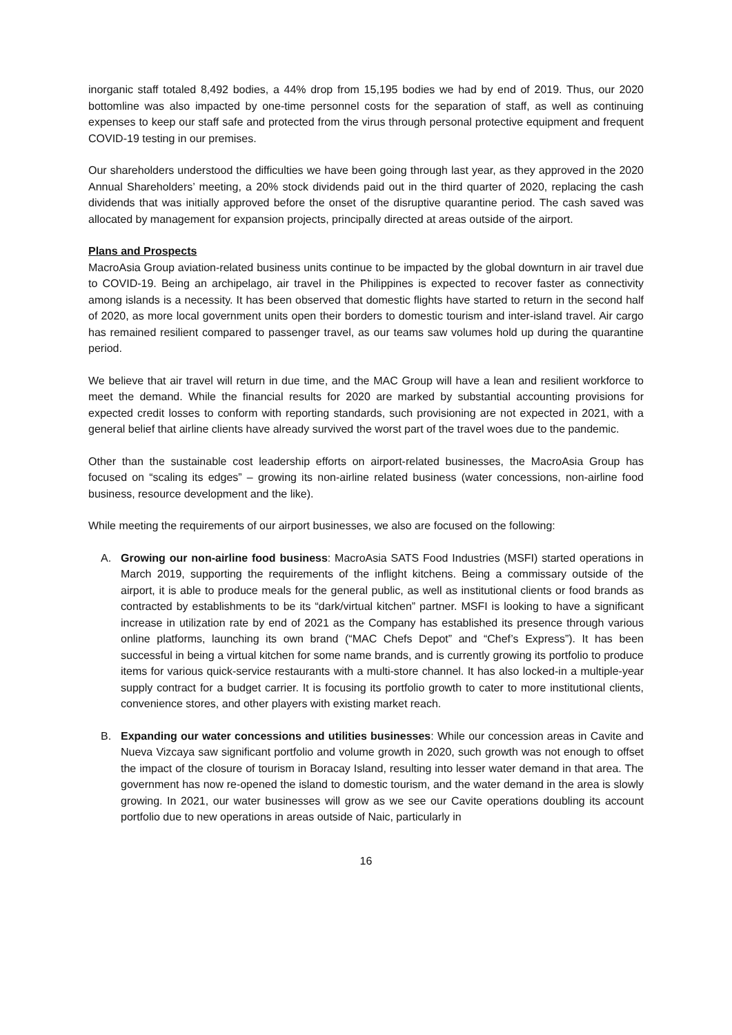inorganic staff totaled 8,492 bodies, a 44% drop from 15,195 bodies we had by end of 2019. Thus, our 2020 bottomline was also impacted by one-time personnel costs for the separation of staff, as well as continuing expenses to keep our staff safe and protected from the virus through personal protective equipment and frequent COVID-19 testing in our premises.
Our shareholders understood the difficulties we have been going through last year, as they approved in the 2020 Annual Shareholders’ meeting, a 20% stock dividends paid out in the third quarter of 2020, replacing the cash dividends that was initially approved before the onset of the disruptive quarantine period. The cash saved was allocated by management for expansion projects, principally directed at areas outside of the airport.
Plans and Prospects
MacroAsia Group aviation-related business units continue to be impacted by the global downturn in air travel due to COVID-19. Being an archipelago, air travel in the Philippines is expected to recover faster as connectivity among islands is a necessity. It has been observed that domestic flights have started to return in the second half of 2020, as more local government units open their borders to domestic tourism and inter-island travel. Air cargo has remained resilient compared to passenger travel, as our teams saw volumes hold up during the quarantine period.
We believe that air travel will return in due time, and the MAC Group will have a lean and resilient workforce to meet the demand. While the financial results for 2020 are marked by substantial accounting provisions for expected credit losses to conform with reporting standards, such provisioning are not expected in 2021, with a general belief that airline clients have already survived the worst part of the travel woes due to the pandemic.
Other than the sustainable cost leadership efforts on airport-related businesses, the MacroAsia Group has focused on “scaling its edges” – growing its non-airline related business (water concessions, non-airline food business, resource development and the like).
While meeting the requirements of our airport businesses, we also are focused on the following:
A. Growing our non-airline food business: MacroAsia SATS Food Industries (MSFI) started operations in March 2019, supporting the requirements of the inflight kitchens. Being a commissary outside of the airport, it is able to produce meals for the general public, as well as institutional clients or food brands as contracted by establishments to be its “dark/virtual kitchen” partner. MSFI is looking to have a significant increase in utilization rate by end of 2021 as the Company has established its presence through various online platforms, launching its own brand (“MAC Chefs Depot” and “Chef’s Express”). It has been successful in being a virtual kitchen for some name brands, and is currently growing its portfolio to produce items for various quick-service restaurants with a multi-store channel. It has also locked-in a multiple-year supply contract for a budget carrier. It is focusing its portfolio growth to cater to more institutional clients, convenience stores, and other players with existing market reach.
B. Expanding our water concessions and utilities businesses: While our concession areas in Cavite and Nueva Vizcaya saw significant portfolio and volume growth in 2020, such growth was not enough to offset the impact of the closure of tourism in Boracay Island, resulting into lesser water demand in that area. The government has now re-opened the island to domestic tourism, and the water demand in the area is slowly growing. In 2021, our water businesses will grow as we see our Cavite operations doubling its account portfolio due to new operations in areas outside of Naic, particularly in
16